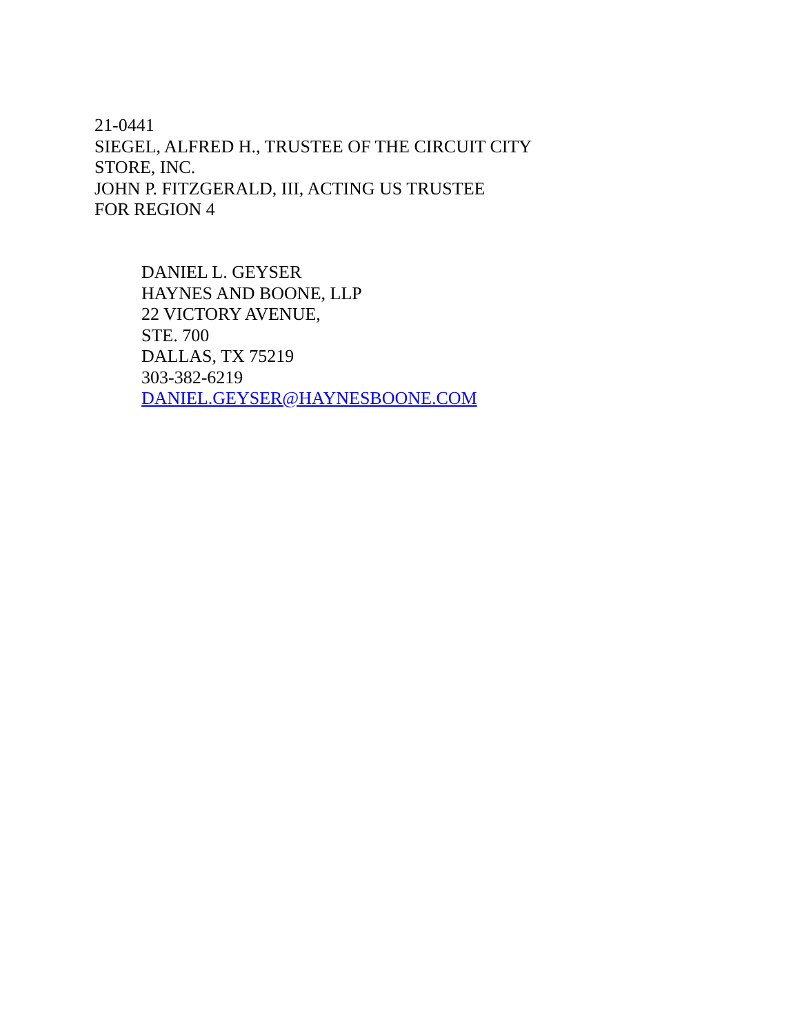21-0441
SIEGEL, ALFRED H., TRUSTEE OF THE CIRCUIT CITY
STORE, INC.
JOHN P. FITZGERALD, III, ACTING US TRUSTEE
FOR REGION 4
DANIEL L. GEYSER
HAYNES AND BOONE, LLP
22 VICTORY AVENUE,
STE. 700
DALLAS, TX 75219
303-382-6219
DANIEL.GEYSER@HAYNESBOONE.COM